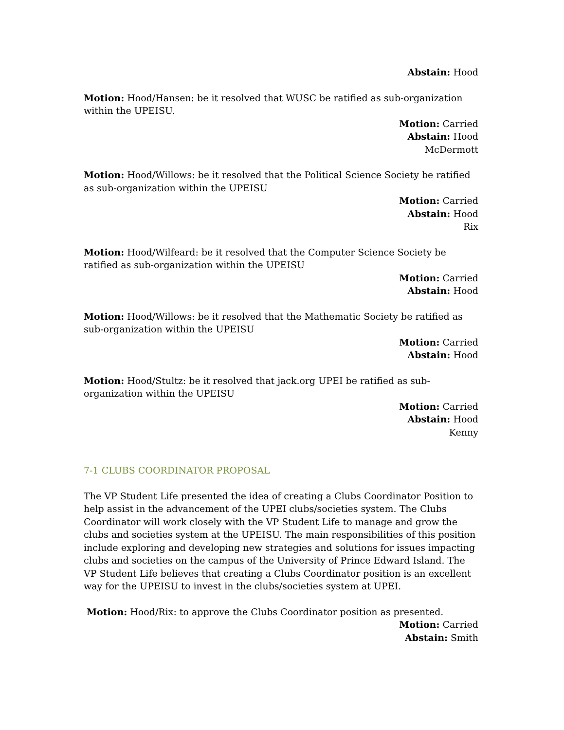Abstain: Hood
Motion: Hood/Hansen: be it resolved that WUSC be ratified as sub-organization within the UPEISU.
Motion: Carried
Abstain: Hood
McDermott
Motion: Hood/Willows: be it resolved that the Political Science Society be ratified as sub-organization within the UPEISU
Motion: Carried
Abstain: Hood
Rix
Motion: Hood/Wilfeard: be it resolved that the Computer Science Society be ratified as sub-organization within the UPEISU
Motion: Carried
Abstain: Hood
Motion: Hood/Willows: be it resolved that the Mathematic Society be ratified as sub-organization within the UPEISU
Motion: Carried
Abstain: Hood
Motion: Hood/Stultz: be it resolved that jack.org UPEI be ratified as sub-organization within the UPEISU
Motion: Carried
Abstain: Hood
Kenny
7-1 CLUBS COORDINATOR PROPOSAL
The VP Student Life presented the idea of creating a Clubs Coordinator Position to help assist in the advancement of the UPEI clubs/societies system. The Clubs Coordinator will work closely with the VP Student Life to manage and grow the clubs and societies system at the UPEISU. The main responsibilities of this position include exploring and developing new strategies and solutions for issues impacting clubs and societies on the campus of the University of Prince Edward Island. The VP Student Life believes that creating a Clubs Coordinator position is an excellent way for the UPEISU to invest in the clubs/societies system at UPEI.
Motion: Hood/Rix: to approve the Clubs Coordinator position as presented.
Motion: Carried
Abstain: Smith